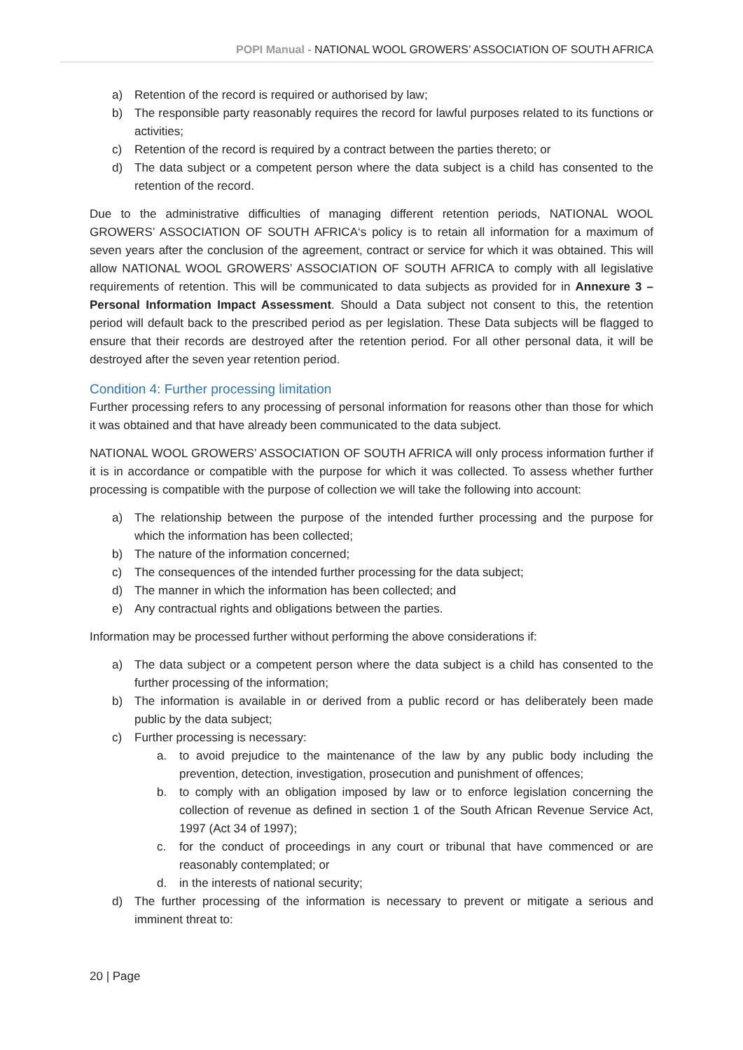POPI Manual - NATIONAL WOOL GROWERS’ ASSOCIATION OF SOUTH AFRICA
a) Retention of the record is required or authorised by law;
b) The responsible party reasonably requires the record for lawful purposes related to its functions or activities;
c) Retention of the record is required by a contract between the parties thereto; or
d) The data subject or a competent person where the data subject is a child has consented to the retention of the record.
Due to the administrative difficulties of managing different retention periods, NATIONAL WOOL GROWERS’ ASSOCIATION OF SOUTH AFRICA‘s policy is to retain all information for a maximum of seven years after the conclusion of the agreement, contract or service for which it was obtained. This will allow NATIONAL WOOL GROWERS’ ASSOCIATION OF SOUTH AFRICA to comply with all legislative requirements of retention. This will be communicated to data subjects as provided for in Annexure 3 – Personal Information Impact Assessment. Should a Data subject not consent to this, the retention period will default back to the prescribed period as per legislation. These Data subjects will be flagged to ensure that their records are destroyed after the retention period. For all other personal data, it will be destroyed after the seven year retention period.
Condition 4: Further processing limitation
Further processing refers to any processing of personal information for reasons other than those for which it was obtained and that have already been communicated to the data subject.
NATIONAL WOOL GROWERS’ ASSOCIATION OF SOUTH AFRICA will only process information further if it is in accordance or compatible with the purpose for which it was collected. To assess whether further processing is compatible with the purpose of collection we will take the following into account:
a) The relationship between the purpose of the intended further processing and the purpose for which the information has been collected;
b) The nature of the information concerned;
c) The consequences of the intended further processing for the data subject;
d) The manner in which the information has been collected; and
e) Any contractual rights and obligations between the parties.
Information may be processed further without performing the above considerations if:
a) The data subject or a competent person where the data subject is a child has consented to the further processing of the information;
b) The information is available in or derived from a public record or has deliberately been made public by the data subject;
c) Further processing is necessary:
a. to avoid prejudice to the maintenance of the law by any public body including the prevention, detection, investigation, prosecution and punishment of offences;
b. to comply with an obligation imposed by law or to enforce legislation concerning the collection of revenue as defined in section 1 of the South African Revenue Service Act, 1997 (Act 34 of 1997);
c. for the conduct of proceedings in any court or tribunal that have commenced or are reasonably contemplated; or
d. in the interests of national security;
d) The further processing of the information is necessary to prevent or mitigate a serious and imminent threat to:
20 | Page